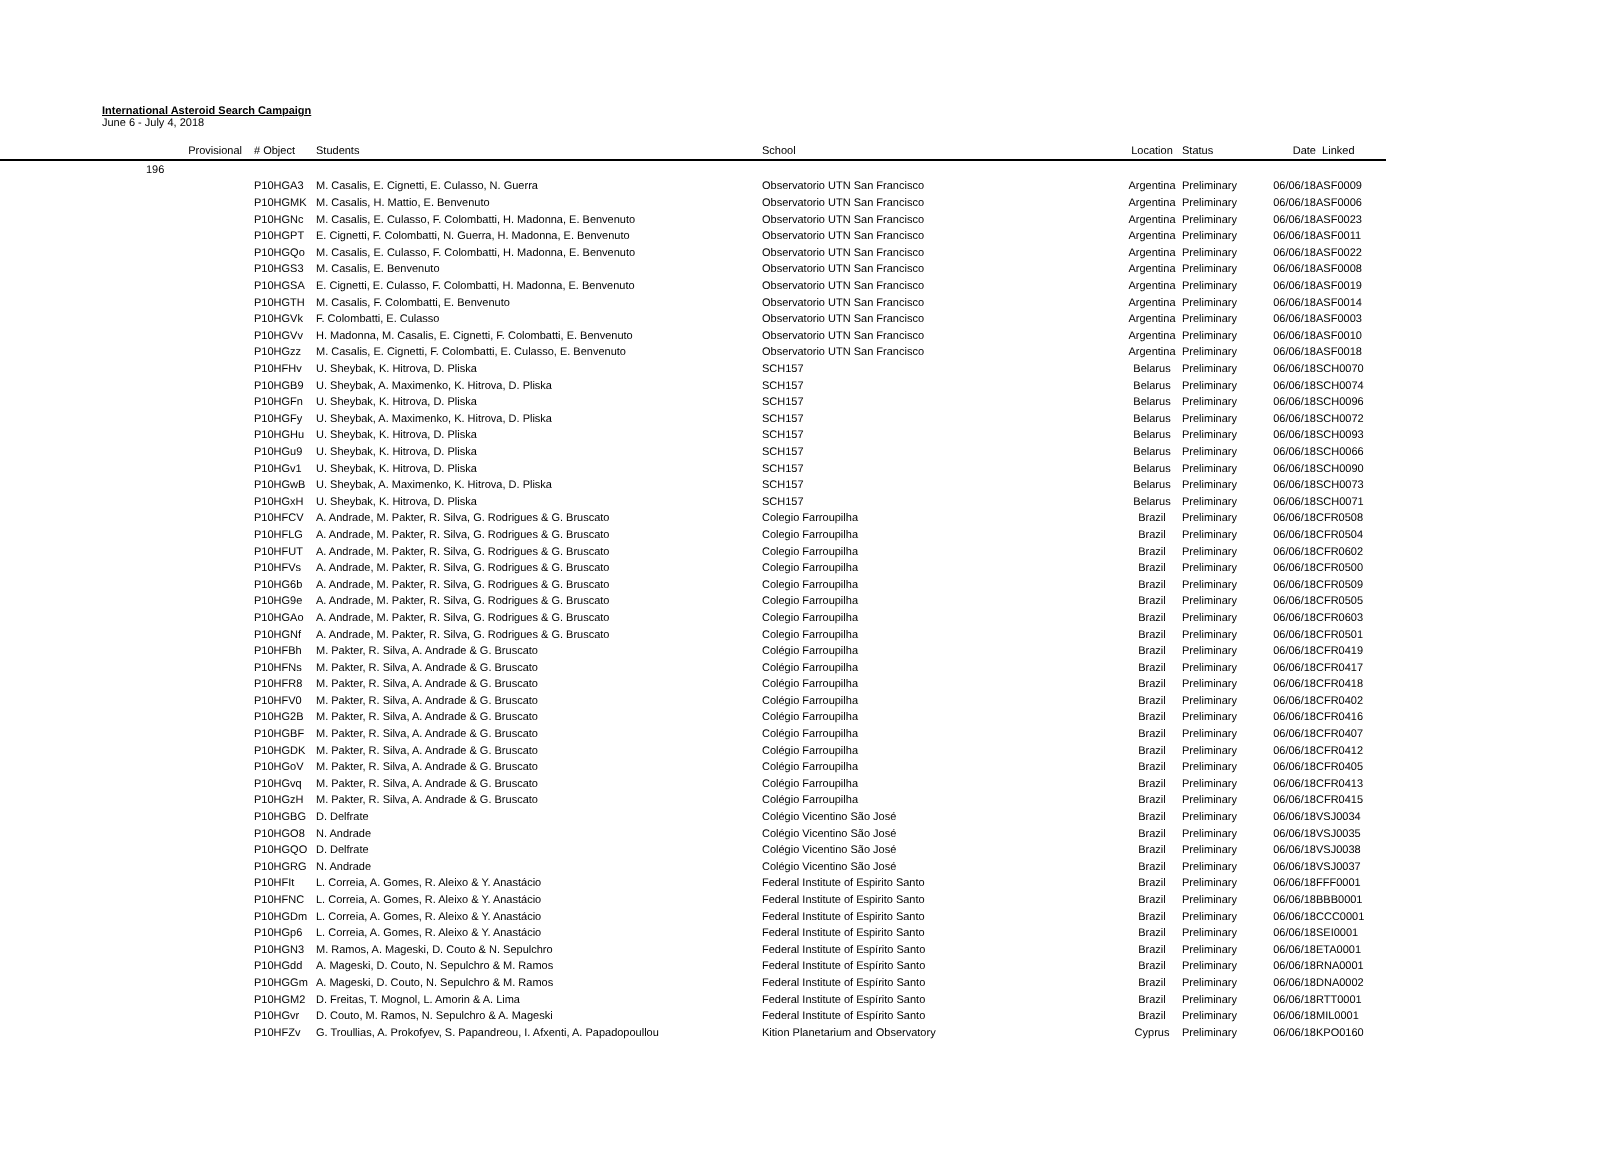International Asteroid Search Campaign
June 6 - July 4, 2018
| Provisional | # Object | Students | School | Location | Status | Date | Linked |
| --- | --- | --- | --- | --- | --- | --- | --- |
| 196 | | | | | | | |
| | P10HGA3 | M. Casalis, E. Cignetti, E. Culasso, N. Guerra | Observatorio UTN San Francisco | Argentina | Preliminary | 06/06/18 | ASF0009 |
| | P10HGMK | M. Casalis, H. Mattio, E. Benvenuto | Observatorio UTN San Francisco | Argentina | Preliminary | 06/06/18 | ASF0006 |
| | P10HGNc | M. Casalis, E. Culasso, F. Colombatti, H. Madonna, E. Benvenuto | Observatorio UTN San Francisco | Argentina | Preliminary | 06/06/18 | ASF0023 |
| | P10HGPT | E. Cignetti, F. Colombatti, N. Guerra, H. Madonna, E. Benvenuto | Observatorio UTN San Francisco | Argentina | Preliminary | 06/06/18 | ASF0011 |
| | P10HGQo | M. Casalis, E. Culasso, F. Colombatti, H. Madonna, E. Benvenuto | Observatorio UTN San Francisco | Argentina | Preliminary | 06/06/18 | ASF0022 |
| | P10HGS3 | M. Casalis, E. Benvenuto | Observatorio UTN San Francisco | Argentina | Preliminary | 06/06/18 | ASF0008 |
| | P10HGSA | E. Cignetti, E. Culasso, F. Colombatti, H. Madonna, E. Benvenuto | Observatorio UTN San Francisco | Argentina | Preliminary | 06/06/18 | ASF0019 |
| | P10HGTH | M. Casalis, F. Colombatti, E. Benvenuto | Observatorio UTN San Francisco | Argentina | Preliminary | 06/06/18 | ASF0014 |
| | P10HGVk | F. Colombatti, E. Culasso | Observatorio UTN San Francisco | Argentina | Preliminary | 06/06/18 | ASF0003 |
| | P10HGVv | H. Madonna, M. Casalis, E. Cignetti, F. Colombatti, E. Benvenuto | Observatorio UTN San Francisco | Argentina | Preliminary | 06/06/18 | ASF0010 |
| | P10HGzz | M. Casalis, E. Cignetti, F. Colombatti, E. Culasso, E. Benvenuto | Observatorio UTN San Francisco | Argentina | Preliminary | 06/06/18 | ASF0018 |
| | P10HFHv | U. Sheybak, K. Hitrova, D. Pliska | SCH157 | Belarus | Preliminary | 06/06/18 | SCH0070 |
| | P10HGB9 | U. Sheybak, A. Maximenko, K. Hitrova, D. Pliska | SCH157 | Belarus | Preliminary | 06/06/18 | SCH0074 |
| | P10HGFn | U. Sheybak, K. Hitrova, D. Pliska | SCH157 | Belarus | Preliminary | 06/06/18 | SCH0096 |
| | P10HGFy | U. Sheybak, A. Maximenko, K. Hitrova, D. Pliska | SCH157 | Belarus | Preliminary | 06/06/18 | SCH0072 |
| | P10HGHu | U. Sheybak, K. Hitrova, D. Pliska | SCH157 | Belarus | Preliminary | 06/06/18 | SCH0093 |
| | P10HGu9 | U. Sheybak, K. Hitrova, D. Pliska | SCH157 | Belarus | Preliminary | 06/06/18 | SCH0066 |
| | P10HGv1 | U. Sheybak, K. Hitrova, D. Pliska | SCH157 | Belarus | Preliminary | 06/06/18 | SCH0090 |
| | P10HGwB | U. Sheybak, A. Maximenko, K. Hitrova, D. Pliska | SCH157 | Belarus | Preliminary | 06/06/18 | SCH0073 |
| | P10HGxH | U. Sheybak, K. Hitrova, D. Pliska | SCH157 | Belarus | Preliminary | 06/06/18 | SCH0071 |
| | P10HFCV | A. Andrade, M. Pakter, R. Silva, G. Rodrigues & G. Bruscato | Colegio Farroupilha | Brazil | Preliminary | 06/06/18 | CFR0508 |
| | P10HFLG | A. Andrade, M. Pakter, R. Silva, G. Rodrigues & G. Bruscato | Colegio Farroupilha | Brazil | Preliminary | 06/06/18 | CFR0504 |
| | P10HFUT | A. Andrade, M. Pakter, R. Silva, G. Rodrigues & G. Bruscato | Colegio Farroupilha | Brazil | Preliminary | 06/06/18 | CFR0602 |
| | P10HFVs | A. Andrade, M. Pakter, R. Silva, G. Rodrigues & G. Bruscato | Colegio Farroupilha | Brazil | Preliminary | 06/06/18 | CFR0500 |
| | P10HG6b | A. Andrade, M. Pakter, R. Silva, G. Rodrigues & G. Bruscato | Colegio Farroupilha | Brazil | Preliminary | 06/06/18 | CFR0509 |
| | P10HG9e | A. Andrade, M. Pakter, R. Silva, G. Rodrigues & G. Bruscato | Colegio Farroupilha | Brazil | Preliminary | 06/06/18 | CFR0505 |
| | P10HGAo | A. Andrade, M. Pakter, R. Silva, G. Rodrigues & G. Bruscato | Colegio Farroupilha | Brazil | Preliminary | 06/06/18 | CFR0603 |
| | P10HGNf | A. Andrade, M. Pakter, R. Silva, G. Rodrigues & G. Bruscato | Colegio Farroupilha | Brazil | Preliminary | 06/06/18 | CFR0501 |
| | P10HFBh | M. Pakter, R. Silva, A. Andrade & G. Bruscato | Colégio Farroupilha | Brazil | Preliminary | 06/06/18 | CFR0419 |
| | P10HFNs | M. Pakter, R. Silva, A. Andrade & G. Bruscato | Colégio Farroupilha | Brazil | Preliminary | 06/06/18 | CFR0417 |
| | P10HFR8 | M. Pakter, R. Silva, A. Andrade & G. Bruscato | Colégio Farroupilha | Brazil | Preliminary | 06/06/18 | CFR0418 |
| | P10HFV0 | M. Pakter, R. Silva, A. Andrade & G. Bruscato | Colégio Farroupilha | Brazil | Preliminary | 06/06/18 | CFR0402 |
| | P10HG2B | M. Pakter, R. Silva, A. Andrade & G. Bruscato | Colégio Farroupilha | Brazil | Preliminary | 06/06/18 | CFR0416 |
| | P10HGBF | M. Pakter, R. Silva, A. Andrade & G. Bruscato | Colégio Farroupilha | Brazil | Preliminary | 06/06/18 | CFR0407 |
| | P10HGDK | M. Pakter, R. Silva, A. Andrade & G. Bruscato | Colégio Farroupilha | Brazil | Preliminary | 06/06/18 | CFR0412 |
| | P10HGoV | M. Pakter, R. Silva, A. Andrade & G. Bruscato | Colégio Farroupilha | Brazil | Preliminary | 06/06/18 | CFR0405 |
| | P10HGvq | M. Pakter, R. Silva, A. Andrade & G. Bruscato | Colégio Farroupilha | Brazil | Preliminary | 06/06/18 | CFR0413 |
| | P10HGzH | M. Pakter, R. Silva, A. Andrade & G. Bruscato | Colégio Farroupilha | Brazil | Preliminary | 06/06/18 | CFR0415 |
| | P10HGBG | D. Delfrate | Colégio Vicentino São José | Brazil | Preliminary | 06/06/18 | VSJ0034 |
| | P10HGO8 | N. Andrade | Colégio Vicentino São José | Brazil | Preliminary | 06/06/18 | VSJ0035 |
| | P10HGQO | D. Delfrate | Colégio Vicentino São José | Brazil | Preliminary | 06/06/18 | VSJ0038 |
| | P10HGRG | N. Andrade | Colégio Vicentino São José | Brazil | Preliminary | 06/06/18 | VSJ0037 |
| | P10HFIt | L. Correia, A. Gomes, R. Aleixo & Y. Anastácio | Federal Institute of Espirito Santo | Brazil | Preliminary | 06/06/18 | FFF0001 |
| | P10HFNC | L. Correia, A. Gomes, R. Aleixo & Y. Anastácio | Federal Institute of Espirito Santo | Brazil | Preliminary | 06/06/18 | BBB0001 |
| | P10HGDm | L. Correia, A. Gomes, R. Aleixo & Y. Anastácio | Federal Institute of Espirito Santo | Brazil | Preliminary | 06/06/18 | CCC0001 |
| | P10HGp6 | L. Correia, A. Gomes, R. Aleixo & Y. Anastácio | Federal Institute of Espirito Santo | Brazil | Preliminary | 06/06/18 | SEI0001 |
| | P10HGN3 | M. Ramos, A. Mageski, D. Couto & N. Sepulchro | Federal Institute of Espírito Santo | Brazil | Preliminary | 06/06/18 | ETA0001 |
| | P10HGdd | A. Mageski, D. Couto, N. Sepulchro & M. Ramos | Federal Institute of Espírito Santo | Brazil | Preliminary | 06/06/18 | RNA0001 |
| | P10HGGm | A. Mageski, D. Couto, N. Sepulchro & M. Ramos | Federal Institute of Espírito Santo | Brazil | Preliminary | 06/06/18 | DNA0002 |
| | P10HGM2 | D. Freitas, T. Mognol, L. Amorin & A. Lima | Federal Institute of Espírito Santo | Brazil | Preliminary | 06/06/18 | RTT0001 |
| | P10HGvr | D. Couto, M. Ramos, N. Sepulchro & A. Mageski | Federal Institute of Espírito Santo | Brazil | Preliminary | 06/06/18 | MIL0001 |
| | P10HFZv | G. Troullias, A. Prokofyev, S. Papandreou, I. Afxenti, A. Papadopoullou | Kition Planetarium and Observatory | Cyprus | Preliminary | 06/06/18 | KPO0160 |